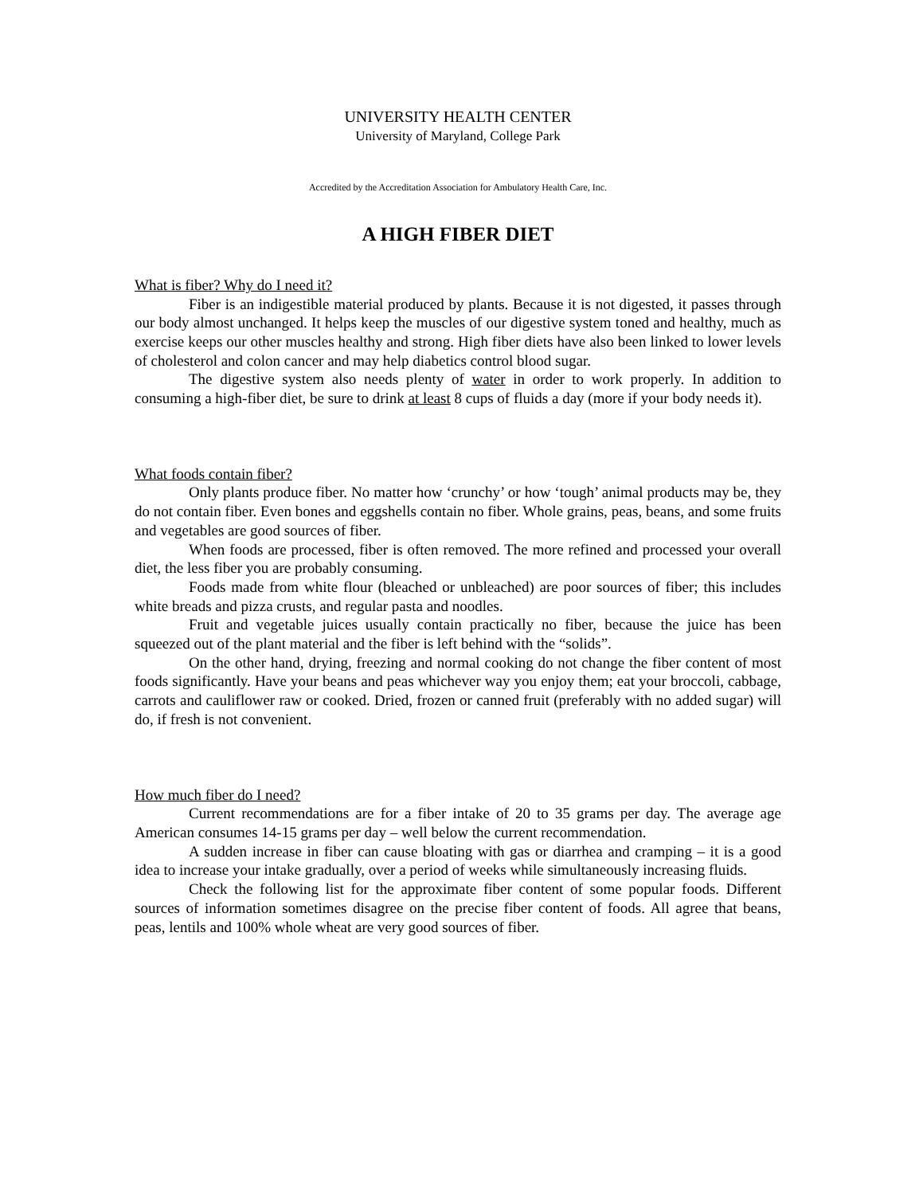UNIVERSITY HEALTH CENTER
University of Maryland, College Park
Accredited by the Accreditation Association for Ambulatory Health Care, Inc.
A HIGH FIBER DIET
What is fiber? Why do I need it?
Fiber is an indigestible material produced by plants. Because it is not digested, it passes through our body almost unchanged. It helps keep the muscles of our digestive system toned and healthy, much as exercise keeps our other muscles healthy and strong. High fiber diets have also been linked to lower levels of cholesterol and colon cancer and may help diabetics control blood sugar.
The digestive system also needs plenty of water in order to work properly. In addition to consuming a high-fiber diet, be sure to drink at least 8 cups of fluids a day (more if your body needs it).
What foods contain fiber?
Only plants produce fiber. No matter how ‘crunchy’ or how ‘tough’ animal products may be, they do not contain fiber. Even bones and eggshells contain no fiber. Whole grains, peas, beans, and some fruits and vegetables are good sources of fiber.
When foods are processed, fiber is often removed. The more refined and processed your overall diet, the less fiber you are probably consuming.
Foods made from white flour (bleached or unbleached) are poor sources of fiber; this includes white breads and pizza crusts, and regular pasta and noodles.
Fruit and vegetable juices usually contain practically no fiber, because the juice has been squeezed out of the plant material and the fiber is left behind with the “solids”.
On the other hand, drying, freezing and normal cooking do not change the fiber content of most foods significantly. Have your beans and peas whichever way you enjoy them; eat your broccoli, cabbage, carrots and cauliflower raw or cooked. Dried, frozen or canned fruit (preferably with no added sugar) will do, if fresh is not convenient.
How much fiber do I need?
Current recommendations are for a fiber intake of 20 to 35 grams per day. The average age American consumes 14-15 grams per day – well below the current recommendation.
A sudden increase in fiber can cause bloating with gas or diarrhea and cramping – it is a good idea to increase your intake gradually, over a period of weeks while simultaneously increasing fluids.
Check the following list for the approximate fiber content of some popular foods. Different sources of information sometimes disagree on the precise fiber content of foods. All agree that beans, peas, lentils and 100% whole wheat are very good sources of fiber.